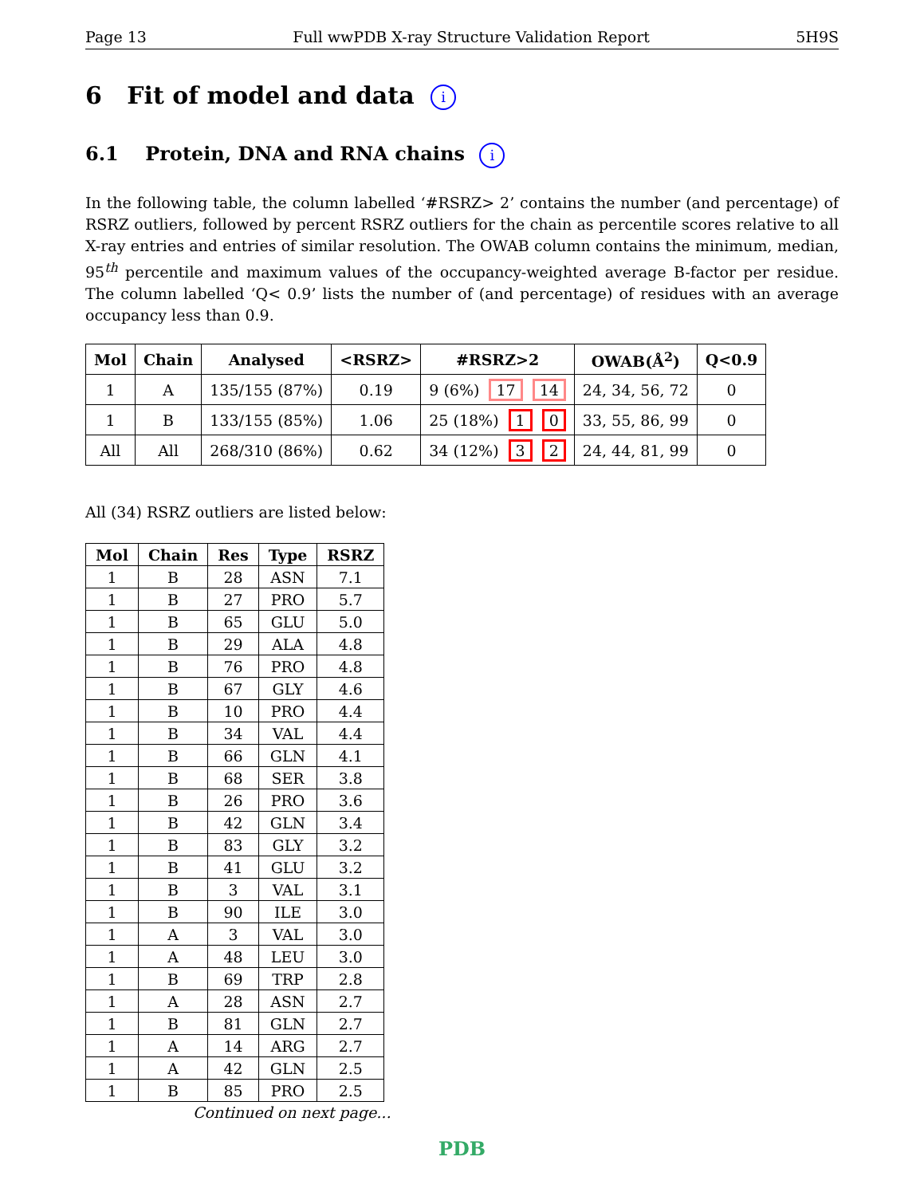Page 13 Full wwPDB X-ray Structure Validation Report 5H9S
6 Fit of model and data i
6.1 Protein, DNA and RNA chains i
In the following table, the column labelled ‘#RSRZ> 2’ contains the number (and percentage) of RSRZ outliers, followed by percent RSRZ outliers for the chain as percentile scores relative to all X-ray entries and entries of similar resolution. The OWAB column contains the minimum, median, 95<sup>th</sup> percentile and maximum values of the occupancy-weighted average B-factor per residue. The column labelled ‘Q< 0.9’ lists the number of (and percentage) of residues with an average occupancy less than 0.9.
| Mol | Chain | Analysed | <RSRZ> | #RSRZ>2 | OWAB(Å<sup>2</sup>) | Q<0.9 |
| --- | --- | --- | --- | --- | --- | --- |
| 1 | A | 135/155 (87%) | 0.19 | 9 (6%) 17 14 | 24, 34, 56, 72 | 0 |
| 1 | B | 133/155 (85%) | 1.06 | 25 (18%) 1 0 | 33, 55, 86, 99 | 0 |
| All | All | 268/310 (86%) | 0.62 | 34 (12%) 3 2 | 24, 44, 81, 99 | 0 |
All (34) RSRZ outliers are listed below:
| Mol | Chain | Res | Type | RSRZ |
| --- | --- | --- | --- | --- |
| 1 | B | 28 | ASN | 7.1 |
| 1 | B | 27 | PRO | 5.7 |
| 1 | B | 65 | GLU | 5.0 |
| 1 | B | 29 | ALA | 4.8 |
| 1 | B | 76 | PRO | 4.8 |
| 1 | B | 67 | GLY | 4.6 |
| 1 | B | 10 | PRO | 4.4 |
| 1 | B | 34 | VAL | 4.4 |
| 1 | B | 66 | GLN | 4.1 |
| 1 | B | 68 | SER | 3.8 |
| 1 | B | 26 | PRO | 3.6 |
| 1 | B | 42 | GLN | 3.4 |
| 1 | B | 83 | GLY | 3.2 |
| 1 | B | 41 | GLU | 3.2 |
| 1 | B | 3 | VAL | 3.1 |
| 1 | B | 90 | ILE | 3.0 |
| 1 | A | 3 | VAL | 3.0 |
| 1 | A | 48 | LEU | 3.0 |
| 1 | B | 69 | TRP | 2.8 |
| 1 | A | 28 | ASN | 2.7 |
| 1 | B | 81 | GLN | 2.7 |
| 1 | A | 14 | ARG | 2.7 |
| 1 | A | 42 | GLN | 2.5 |
| 1 | B | 85 | PRO | 2.5 |
Continued on next page...
PDB